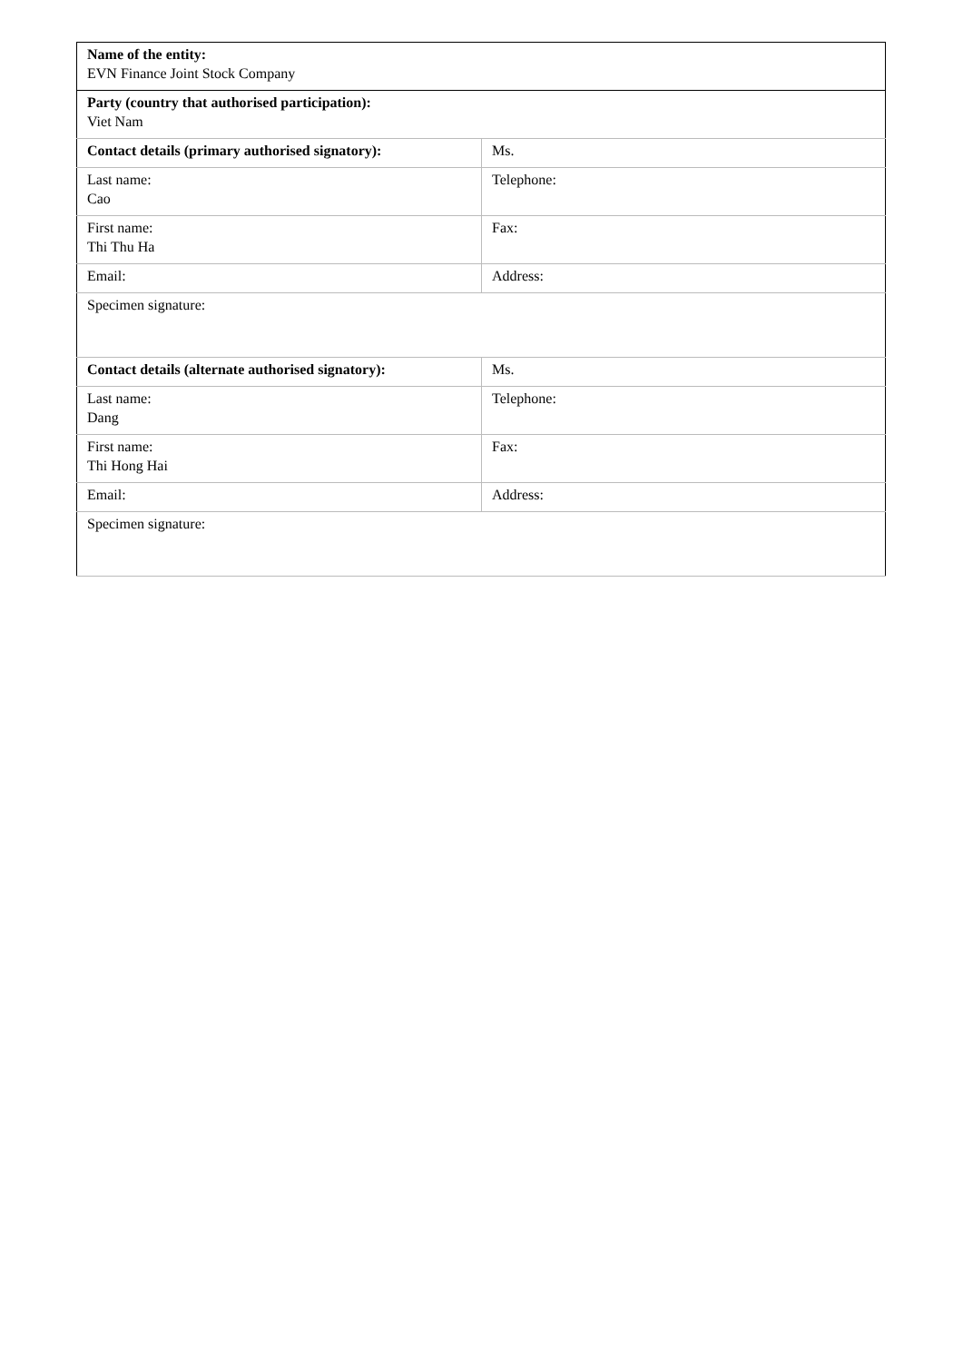| Name of the entity: EVN Finance Joint Stock Company | |
| Party (country that authorised participation): Viet Nam | |
| Contact details (primary authorised signatory): | Ms. |
| Last name: Cao | Telephone: |
| First name: Thi Thu Ha | Fax: |
| Email: | Address: |
| Specimen signature: | |
| Contact details (alternate authorised signatory): | Ms. |
| Last name: Dang | Telephone: |
| First name: Thi Hong Hai | Fax: |
| Email: | Address: |
| Specimen signature: | |